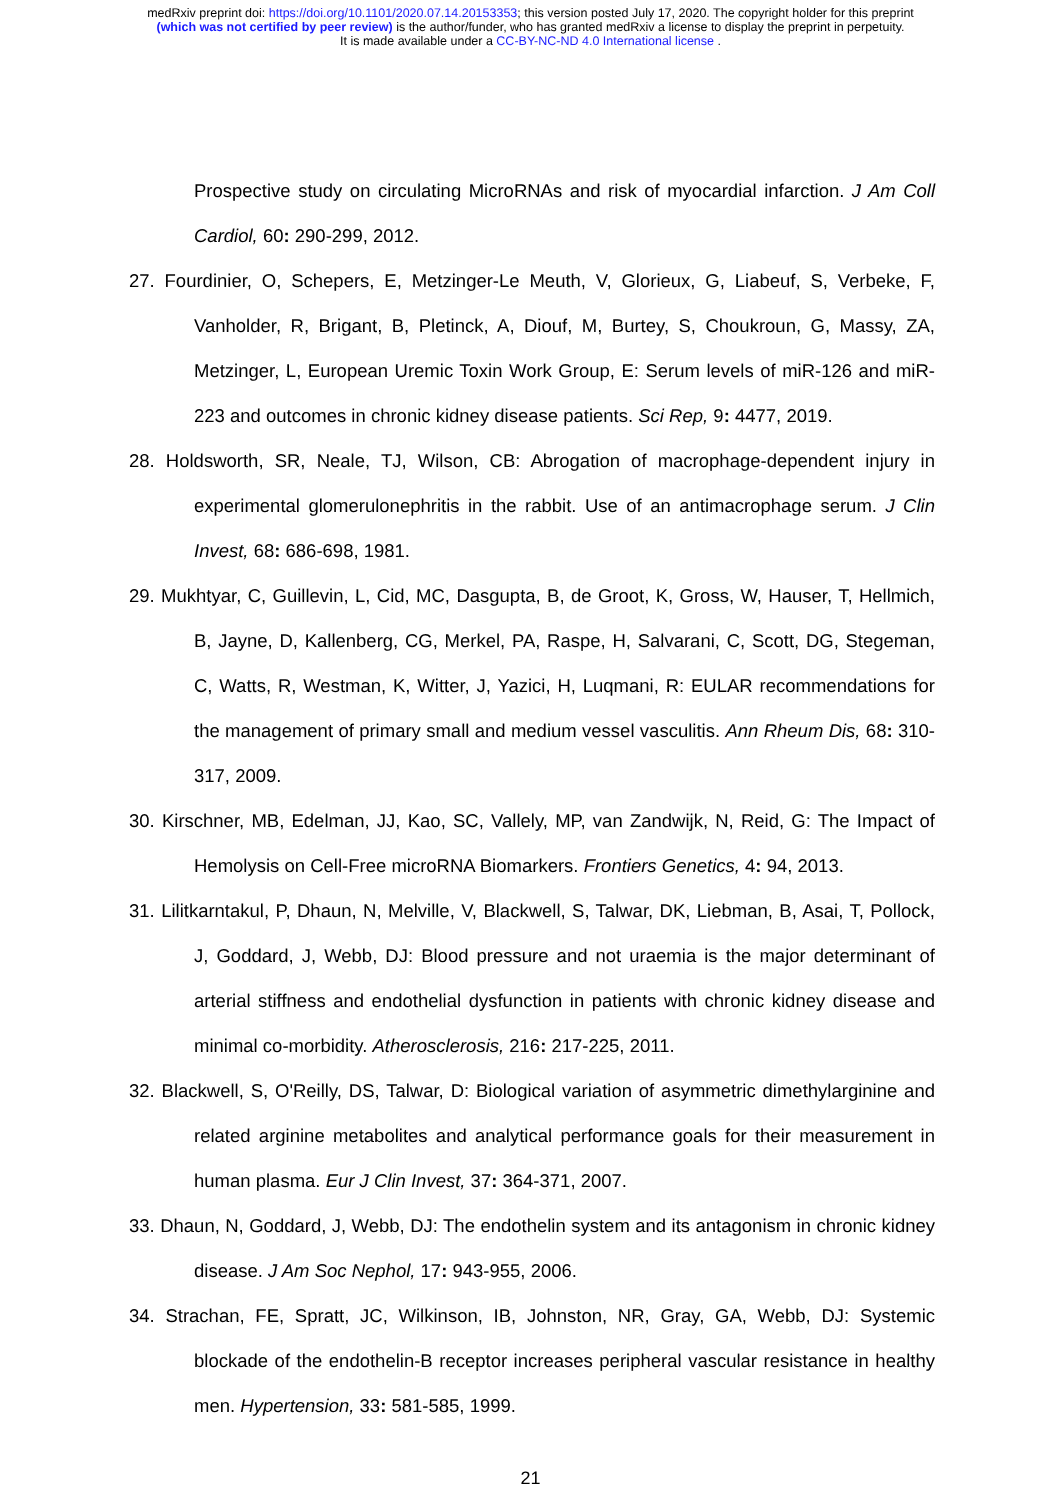medRxiv preprint doi: https://doi.org/10.1101/2020.07.14.20153353; this version posted July 17, 2020. The copyright holder for this preprint
(which was not certified by peer review) is the author/funder, who has granted medRxiv a license to display the preprint in perpetuity.
It is made available under a CC-BY-NC-ND 4.0 International license .
Prospective study on circulating MicroRNAs and risk of myocardial infarction. J Am Coll Cardiol, 60: 290-299, 2012.
27. Fourdinier, O, Schepers, E, Metzinger-Le Meuth, V, Glorieux, G, Liabeuf, S, Verbeke, F, Vanholder, R, Brigant, B, Pletinck, A, Diouf, M, Burtey, S, Choukroun, G, Massy, ZA, Metzinger, L, European Uremic Toxin Work Group, E: Serum levels of miR-126 and miR-223 and outcomes in chronic kidney disease patients. Sci Rep, 9: 4477, 2019.
28. Holdsworth, SR, Neale, TJ, Wilson, CB: Abrogation of macrophage-dependent injury in experimental glomerulonephritis in the rabbit. Use of an antimacrophage serum. J Clin Invest, 68: 686-698, 1981.
29. Mukhtyar, C, Guillevin, L, Cid, MC, Dasgupta, B, de Groot, K, Gross, W, Hauser, T, Hellmich, B, Jayne, D, Kallenberg, CG, Merkel, PA, Raspe, H, Salvarani, C, Scott, DG, Stegeman, C, Watts, R, Westman, K, Witter, J, Yazici, H, Luqmani, R: EULAR recommendations for the management of primary small and medium vessel vasculitis. Ann Rheum Dis, 68: 310-317, 2009.
30. Kirschner, MB, Edelman, JJ, Kao, SC, Vallely, MP, van Zandwijk, N, Reid, G: The Impact of Hemolysis on Cell-Free microRNA Biomarkers. Frontiers Genetics, 4: 94, 2013.
31. Lilitkarntakul, P, Dhaun, N, Melville, V, Blackwell, S, Talwar, DK, Liebman, B, Asai, T, Pollock, J, Goddard, J, Webb, DJ: Blood pressure and not uraemia is the major determinant of arterial stiffness and endothelial dysfunction in patients with chronic kidney disease and minimal co-morbidity. Atherosclerosis, 216: 217-225, 2011.
32. Blackwell, S, O'Reilly, DS, Talwar, D: Biological variation of asymmetric dimethylarginine and related arginine metabolites and analytical performance goals for their measurement in human plasma. Eur J Clin Invest, 37: 364-371, 2007.
33. Dhaun, N, Goddard, J, Webb, DJ: The endothelin system and its antagonism in chronic kidney disease. J Am Soc Nephol, 17: 943-955, 2006.
34. Strachan, FE, Spratt, JC, Wilkinson, IB, Johnston, NR, Gray, GA, Webb, DJ: Systemic blockade of the endothelin-B receptor increases peripheral vascular resistance in healthy men. Hypertension, 33: 581-585, 1999.
21